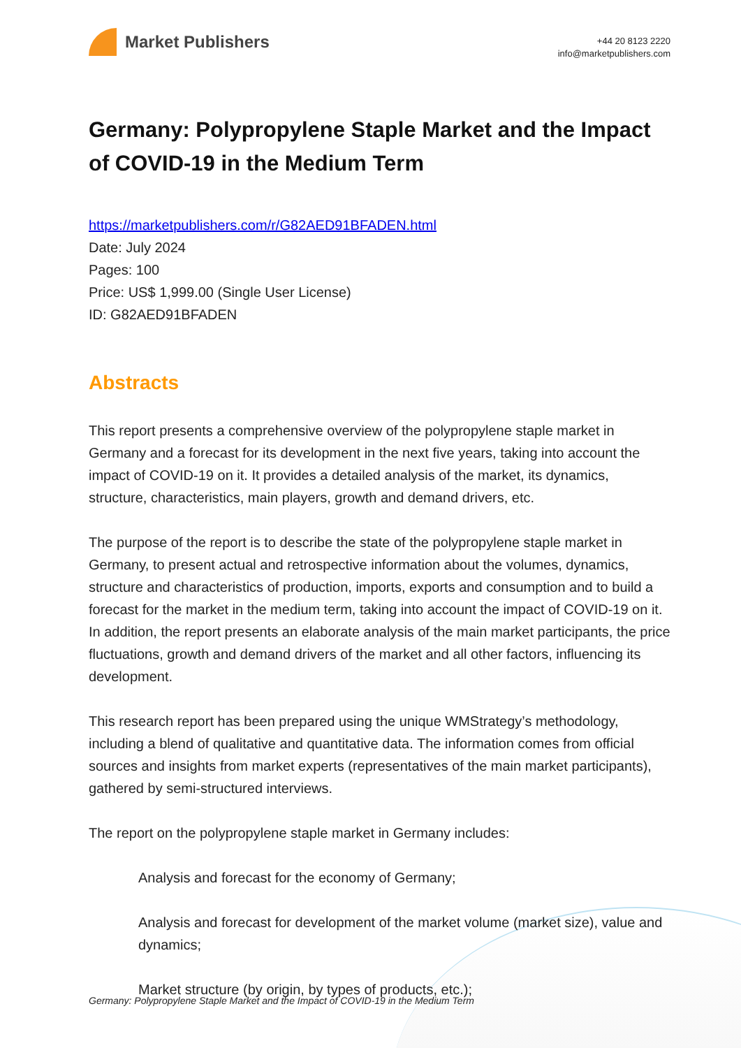Market Publishers
+44 20 8123 2220
info@marketpublishers.com
Germany: Polypropylene Staple Market and the Impact of COVID-19 in the Medium Term
https://marketpublishers.com/r/G82AED91BFADEN.html
Date: July 2024
Pages: 100
Price: US$ 1,999.00 (Single User License)
ID: G82AED91BFADEN
Abstracts
This report presents a comprehensive overview of the polypropylene staple market in Germany and a forecast for its development in the next five years, taking into account the impact of COVID-19 on it. It provides a detailed analysis of the market, its dynamics, structure, characteristics, main players, growth and demand drivers, etc.
The purpose of the report is to describe the state of the polypropylene staple market in Germany, to present actual and retrospective information about the volumes, dynamics, structure and characteristics of production, imports, exports and consumption and to build a forecast for the market in the medium term, taking into account the impact of COVID-19 on it. In addition, the report presents an elaborate analysis of the main market participants, the price fluctuations, growth and demand drivers of the market and all other factors, influencing its development.
This research report has been prepared using the unique WMStrategy’s methodology, including a blend of qualitative and quantitative data. The information comes from official sources and insights from market experts (representatives of the main market participants), gathered by semi-structured interviews.
The report on the polypropylene staple market in Germany includes:
Analysis and forecast for the economy of Germany;
Analysis and forecast for development of the market volume (market size), value and dynamics;
Market structure (by origin, by types of products, etc.);
Germany: Polypropylene Staple Market and the Impact of COVID-19 in the Medium Term